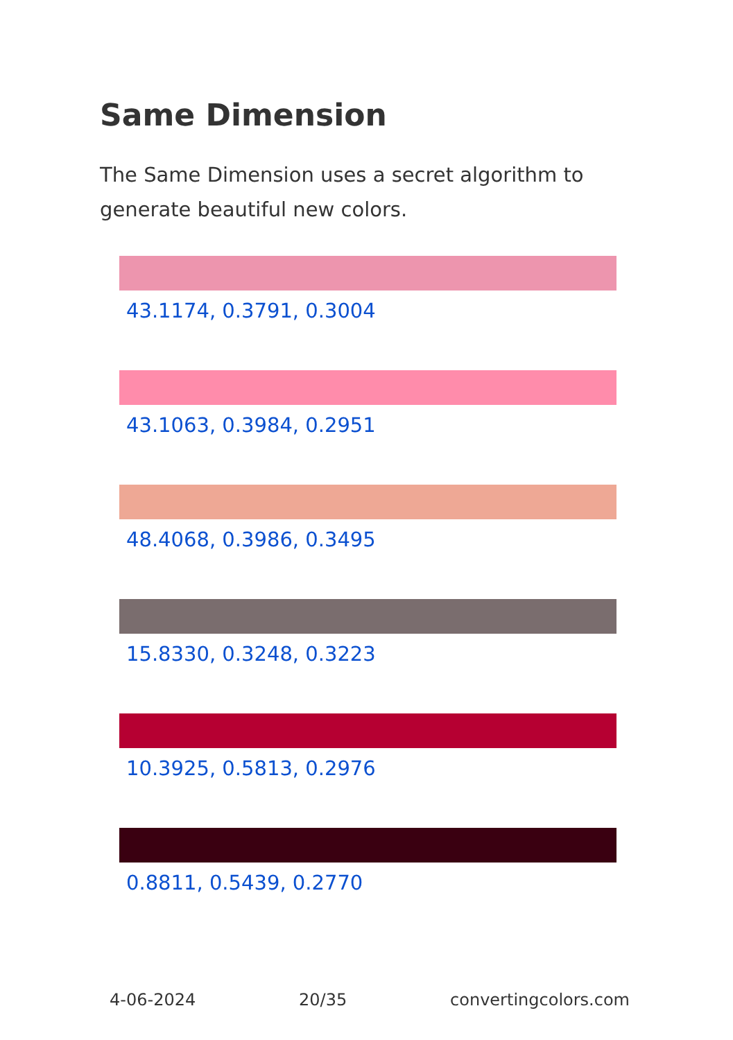Same Dimension
The Same Dimension uses a secret algorithm to generate beautiful new colors.
43.1174, 0.3791, 0.3004
43.1063, 0.3984, 0.2951
48.4068, 0.3986, 0.3495
15.8330, 0.3248, 0.3223
10.3925, 0.5813, 0.2976
0.8811, 0.5439, 0.2770
4-06-2024 20/35 convertingcolors.com